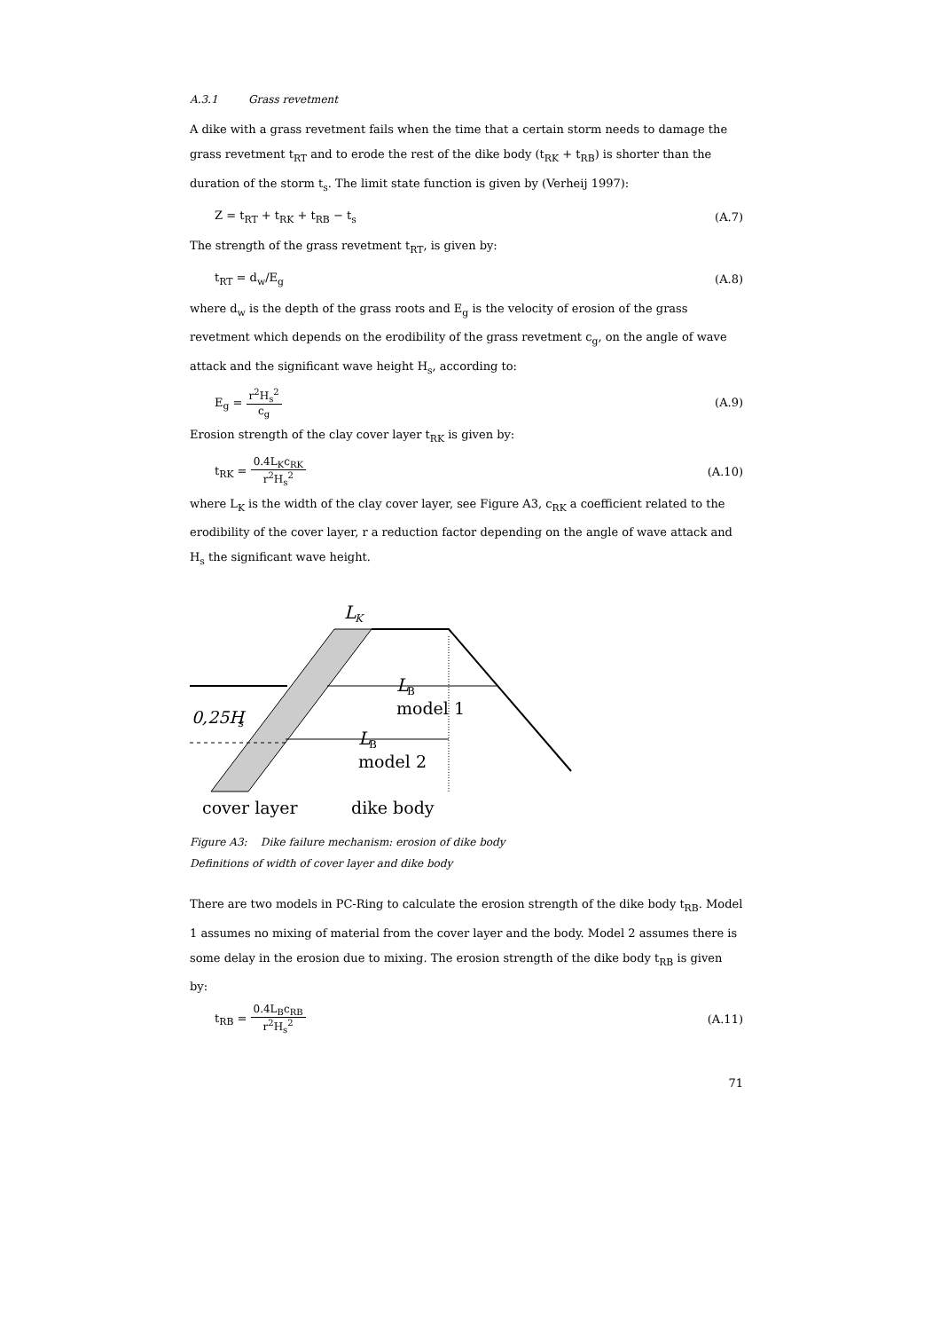A.3.1 Grass revetment
A dike with a grass revetment fails when the time that a certain storm needs to damage the grass revetment t<sub>RT</sub> and to erode the rest of the dike body (t<sub>RK</sub> + t<sub>RB</sub>) is shorter than the duration of the storm t<sub>s</sub>. The limit state function is given by (Verheij 1997):
Z = t<sub>RT</sub> + t<sub>RK</sub> + t<sub>RB</sub> − t<sub>s</sub> (A.7)
The strength of the grass revetment t<sub>RT</sub>, is given by:
t<sub>RT</sub> = d<sub>w</sub>/E<sub>g</sub> (A.8)
where d<sub>w</sub> is the depth of the grass roots and E<sub>g</sub> is the velocity of erosion of the grass revetment which depends on the erodibility of the grass revetment c<sub>g</sub>, on the angle of wave attack and the significant wave height H<sub>s</sub>, according to:
E<sub>g</sub> = r<sup>2</sup>H<sub>s</sub><sup>2</sup> c<sub>g</sub> (A.9)
Erosion strength of the clay cover layer t<sub>RK</sub> is given by:
t<sub>RK</sub> = 0.4L<sub>K</sub>c<sub>RK</sub> r<sup>2</sup>H<sub>s</sub><sup>2</sup> (A.10)
where L<sub>K</sub> is the width of the clay cover layer, see Figure A3, c<sub>RK</sub> a coefficient related to the erodibility of the cover layer, r a reduction factor depending on the angle of wave attack and H<sub>s</sub> the significant wave height.
L
K
L
B
model 1
L
B
model 2
0,25H
s
cover layer
dike body
Figure A3: Dike failure mechanism: erosion of dike body
Definitions of width of cover layer and dike body
There are two models in PC-Ring to calculate the erosion strength of the dike body t<sub>RB</sub>. Model 1 assumes no mixing of material from the cover layer and the body. Model 2 assumes there is some delay in the erosion due to mixing. The erosion strength of the dike body t<sub>RB</sub> is given by:
t<sub>RB</sub> = 0.4L<sub>B</sub>c<sub>RB</sub> r<sup>2</sup>H<sub>s</sub><sup>2</sup> (A.11)
71